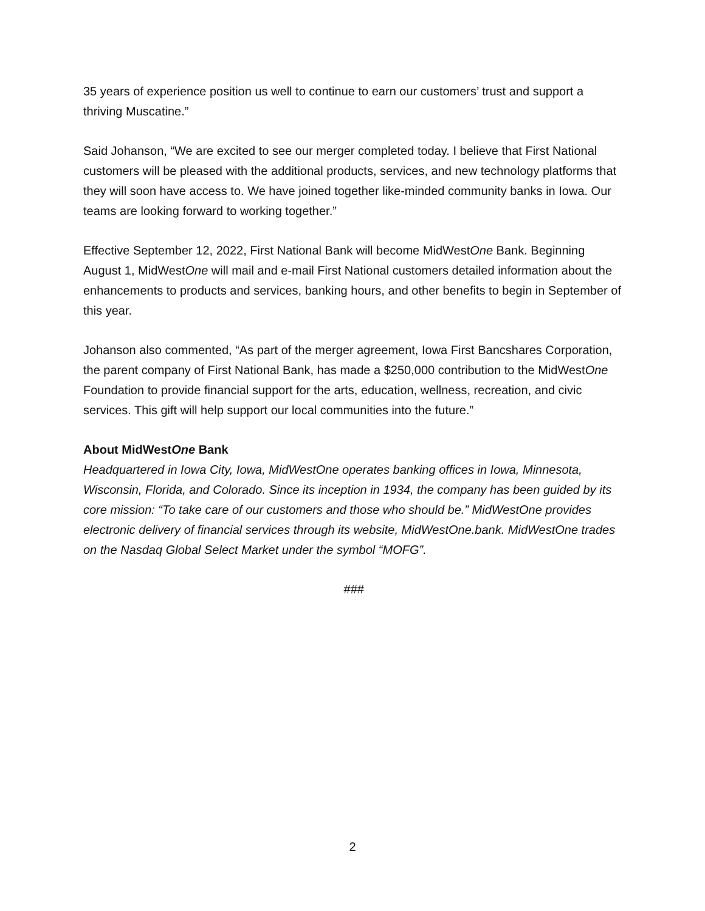35 years of experience position us well to continue to earn our customers’ trust and support a thriving Muscatine.”
Said Johanson, “We are excited to see our merger completed today. I believe that First National customers will be pleased with the additional products, services, and new technology platforms that they will soon have access to. We have joined together like-minded community banks in Iowa. Our teams are looking forward to working together.”
Effective September 12, 2022, First National Bank will become MidWestOne Bank. Beginning August 1, MidWestOne will mail and e-mail First National customers detailed information about the enhancements to products and services, banking hours, and other benefits to begin in September of this year.
Johanson also commented, “As part of the merger agreement, Iowa First Bancshares Corporation, the parent company of First National Bank, has made a $250,000 contribution to the MidWestOne Foundation to provide financial support for the arts, education, wellness, recreation, and civic services. This gift will help support our local communities into the future.”
About MidWestOne Bank
Headquartered in Iowa City, Iowa, MidWestOne operates banking offices in Iowa, Minnesota, Wisconsin, Florida, and Colorado. Since its inception in 1934, the company has been guided by its core mission: “To take care of our customers and those who should be.” MidWestOne provides electronic delivery of financial services through its website, MidWestOne.bank. MidWestOne trades on the Nasdaq Global Select Market under the symbol “MOFG”.
###
2